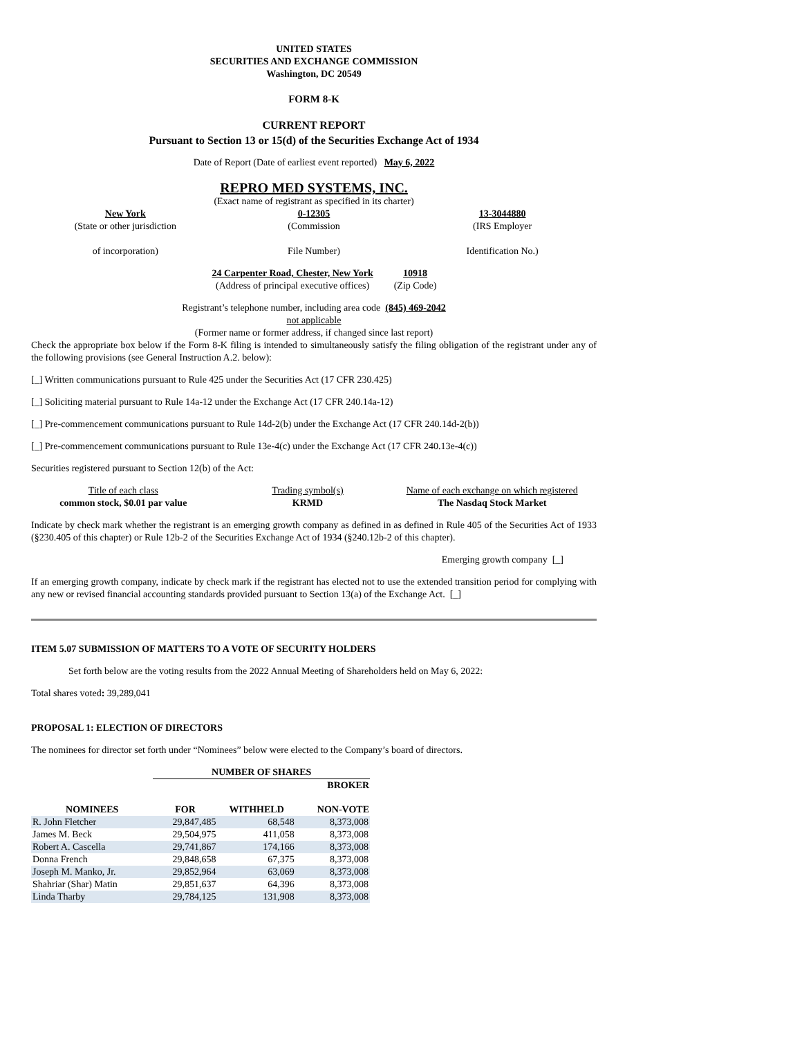UNITED STATES
SECURITIES AND EXCHANGE COMMISSION
Washington, DC 20549
FORM 8-K
CURRENT REPORT
Pursuant to Section 13 or 15(d) of the Securities Exchange Act of 1934
Date of Report (Date of earliest event reported) May 6, 2022
REPRO MED SYSTEMS, INC.
(Exact name of registrant as specified in its charter)
| New York | 0-12305 | 13-3044880 |
| (State or other jurisdiction | (Commission | (IRS Employer |
| of incorporation) | File Number) | Identification No.) |
| 24 Carpenter Road, Chester, New York | 10918 |
| (Address of principal executive offices) | (Zip Code) |
Registrant’s telephone number, including area code (845) 469-2042
not applicable
(Former name or former address, if changed since last report)
Check the appropriate box below if the Form 8-K filing is intended to simultaneously satisfy the filing obligation of the registrant under any of the following provisions (see General Instruction A.2. below):
[_] Written communications pursuant to Rule 425 under the Securities Act (17 CFR 230.425)
[_] Soliciting material pursuant to Rule 14a-12 under the Exchange Act (17 CFR 240.14a-12)
[_] Pre-commencement communications pursuant to Rule 14d-2(b) under the Exchange Act (17 CFR 240.14d-2(b))
[_] Pre-commencement communications pursuant to Rule 13e-4(c) under the Exchange Act (17 CFR 240.13e-4(c))
Securities registered pursuant to Section 12(b) of the Act:
| Title of each class | Trading symbol(s) | Name of each exchange on which registered |
| common stock, $0.01 par value | KRMD | The Nasdaq Stock Market |
Indicate by check mark whether the registrant is an emerging growth company as defined in as defined in Rule 405 of the Securities Act of 1933 (§230.405 of this chapter) or Rule 12b-2 of the Securities Exchange Act of 1934 (§240.12b-2 of this chapter).
Emerging growth company [_]
If an emerging growth company, indicate by check mark if the registrant has elected not to use the extended transition period for complying with any new or revised financial accounting standards provided pursuant to Section 13(a) of the Exchange Act. [_]
ITEM 5.07 SUBMISSION OF MATTERS TO A VOTE OF SECURITY HOLDERS
Set forth below are the voting results from the 2022 Annual Meeting of Shareholders held on May 6, 2022:
Total shares voted: 39,289,041
PROPOSAL 1: ELECTION OF DIRECTORS
The nominees for director set forth under “Nominees” below were elected to the Company’s board of directors.
| | NUMBER OF SHARES | | |
| --- | --- | --- | --- |
| | | | BROKER |
| NOMINEES | FOR | WITHHELD | NON-VOTE |
| R. John Fletcher | 29,847,485 | 68,548 | 8,373,008 |
| James M. Beck | 29,504,975 | 411,058 | 8,373,008 |
| Robert A. Cascella | 29,741,867 | 174,166 | 8,373,008 |
| Donna French | 29,848,658 | 67,375 | 8,373,008 |
| Joseph M. Manko, Jr. | 29,852,964 | 63,069 | 8,373,008 |
| Shahriar (Shar) Matin | 29,851,637 | 64,396 | 8,373,008 |
| Linda Tharby | 29,784,125 | 131,908 | 8,373,008 |